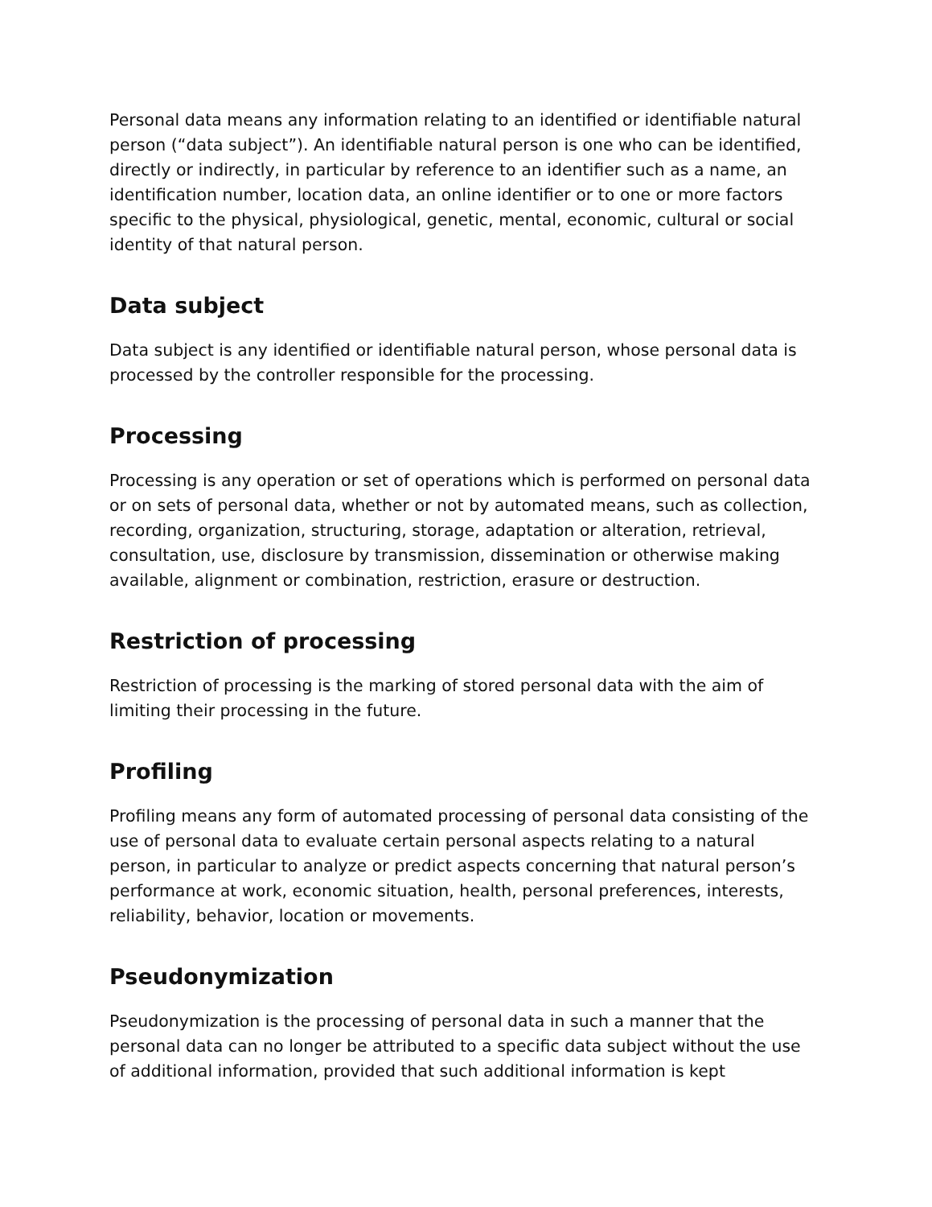Personal data means any information relating to an identified or identifiable natural person (“data subject”). An identifiable natural person is one who can be identified, directly or indirectly, in particular by reference to an identifier such as a name, an identification number, location data, an online identifier or to one or more factors specific to the physical, physiological, genetic, mental, economic, cultural or social identity of that natural person.
Data subject
Data subject is any identified or identifiable natural person, whose personal data is processed by the controller responsible for the processing.
Processing
Processing is any operation or set of operations which is performed on personal data or on sets of personal data, whether or not by automated means, such as collection, recording, organization, structuring, storage, adaptation or alteration, retrieval, consultation, use, disclosure by transmission, dissemination or otherwise making available, alignment or combination, restriction, erasure or destruction.
Restriction of processing
Restriction of processing is the marking of stored personal data with the aim of limiting their processing in the future.
Profiling
Profiling means any form of automated processing of personal data consisting of the use of personal data to evaluate certain personal aspects relating to a natural person, in particular to analyze or predict aspects concerning that natural person’s performance at work, economic situation, health, personal preferences, interests, reliability, behavior, location or movements.
Pseudonymization
Pseudonymization is the processing of personal data in such a manner that the personal data can no longer be attributed to a specific data subject without the use of additional information, provided that such additional information is kept